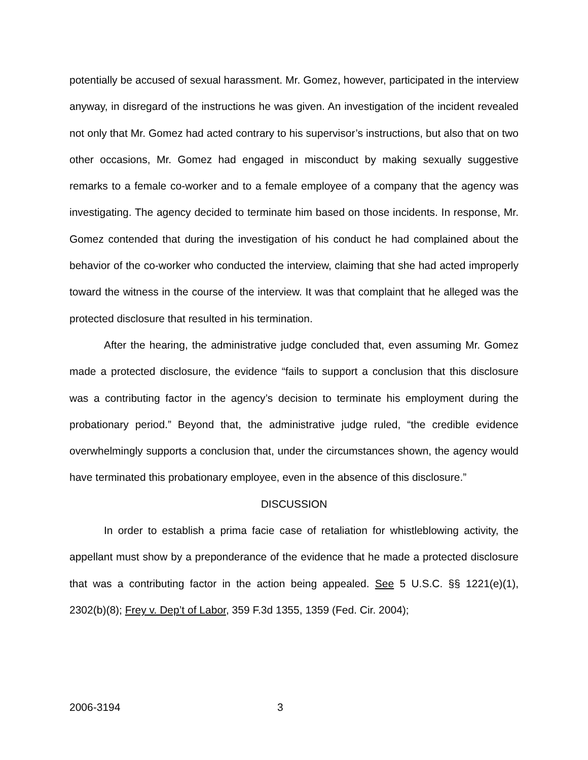potentially be accused of sexual harassment. Mr. Gomez, however, participated in the interview anyway, in disregard of the instructions he was given. An investigation of the incident revealed not only that Mr. Gomez had acted contrary to his supervisor’s instructions, but also that on two other occasions, Mr. Gomez had engaged in misconduct by making sexually suggestive remarks to a female co-worker and to a female employee of a company that the agency was investigating. The agency decided to terminate him based on those incidents. In response, Mr. Gomez contended that during the investigation of his conduct he had complained about the behavior of the co-worker who conducted the interview, claiming that she had acted improperly toward the witness in the course of the interview. It was that complaint that he alleged was the protected disclosure that resulted in his termination.
After the hearing, the administrative judge concluded that, even assuming Mr. Gomez made a protected disclosure, the evidence “fails to support a conclusion that this disclosure was a contributing factor in the agency’s decision to terminate his employment during the probationary period.” Beyond that, the administrative judge ruled, “the credible evidence overwhelmingly supports a conclusion that, under the circumstances shown, the agency would have terminated this probationary employee, even in the absence of this disclosure.”
DISCUSSION
In order to establish a prima facie case of retaliation for whistleblowing activity, the appellant must show by a preponderance of the evidence that he made a protected disclosure that was a contributing factor in the action being appealed. See 5 U.S.C. §§ 1221(e)(1), 2302(b)(8); Frey v. Dep’t of Labor, 359 F.3d 1355, 1359 (Fed. Cir. 2004);
2006-3194 3